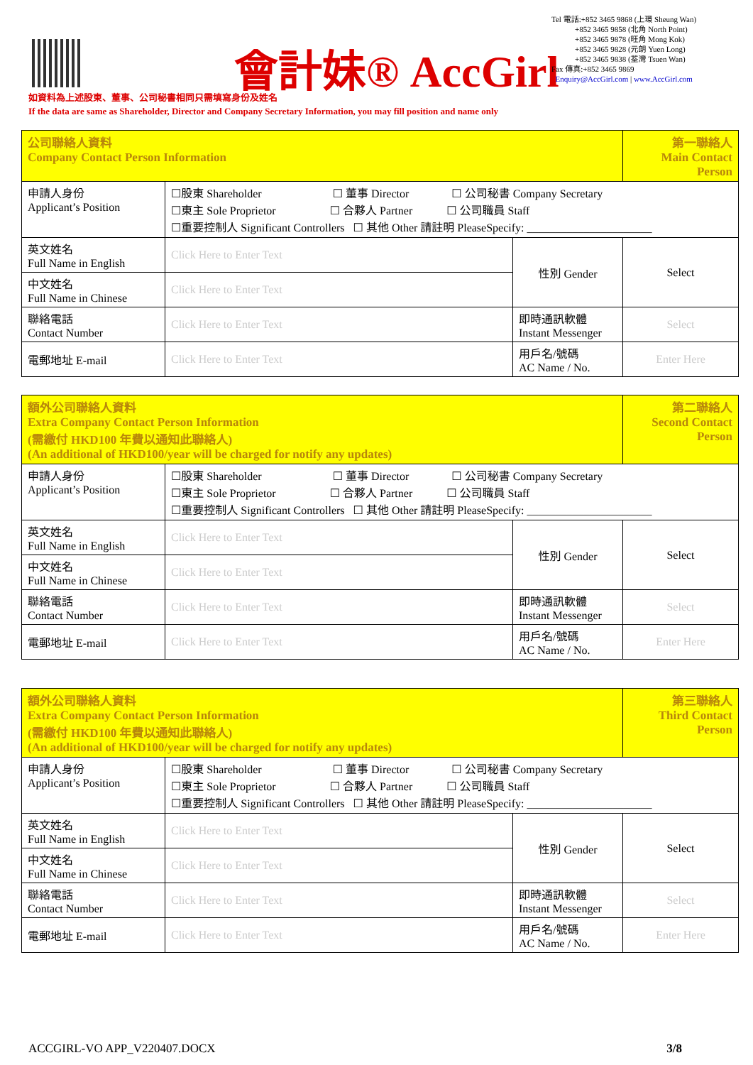會計妹® AccGirl
Tel 電話:+852 3465 9868 (上環 Sheung Wan)
+852 3465 9858 (北角 North Point)
+852 3465 9878 (旺角 Mong Kok)
+852 3465 9828 (元朗 Yuen Long)
+852 3465 9838 (荃灣 Tsuen Wan)
Fax 傳真:+852 3465 9869
Enquiry@AccGirl.com | www.AccGirl.com
如資料為上述股東、董事、公司秘書相同只需填寫身份及姓名
If the data are same as Shareholder, Director and Company Secretary Information, you may fill position and name only
| 公司聯絡人資料 Company Contact Person Information | | | 第一聯絡人 Main Contact Person |
| 申請人身份 Applicant’s Position | ☐股東 Shareholder ☐ 董事 Director ☐ 公司秘書 Company Secretary ☐東主 Sole Proprietor ☐ 合夥人 Partner ☐ 公司職員 Staff ☐重要控制人 Significant Controllers ☐ 其他 Other 請註明 PleaseSpecify: ______________________ | | |
| 英文姓名 Full Name in English | Click Here to Enter Text | 性別 Gender | Select |
| 中文姓名 Full Name in Chinese | Click Here to Enter Text | | |
| 聯絡電話 Contact Number | Click Here to Enter Text | 即時通訊軟體 Instant Messenger | Select |
| 電郵地址 E-mail | Click Here to Enter Text | 用戶名/號碼 AC Name / No. | Enter Here |
| 額外公司聯絡人資料 Extra Company Contact Person Information (需繳付 HKD100 年費以通知此聯絡人) (An additional of HKD100/year will be charged for notify any updates) | | | 第二聯絡人 Second Contact Person |
| 申請人身份 Applicant’s Position | ☐股東 Shareholder ☐ 董事 Director ☐ 公司秘書 Company Secretary ☐東主 Sole Proprietor ☐ 合夥人 Partner ☐ 公司職員 Staff ☐重要控制人 Significant Controllers ☐ 其他 Other 請註明 PleaseSpecify: ______________________ | | |
| 英文姓名 Full Name in English | Click Here to Enter Text | 性別 Gender | Select |
| 中文姓名 Full Name in Chinese | Click Here to Enter Text | | |
| 聯絡電話 Contact Number | Click Here to Enter Text | 即時通訊軟體 Instant Messenger | Select |
| 電郵地址 E-mail | Click Here to Enter Text | 用戶名/號碼 AC Name / No. | Enter Here |
| 額外公司聯絡人資料 Extra Company Contact Person Information (需繳付 HKD100 年費以通知此聯絡人) (An additional of HKD100/year will be charged for notify any updates) | | | 第三聯絡人 Third Contact Person |
| 申請人身份 Applicant’s Position | ☐股東 Shareholder ☐ 董事 Director ☐ 公司秘書 Company Secretary ☐東主 Sole Proprietor ☐ 合夥人 Partner ☐ 公司職員 Staff ☐重要控制人 Significant Controllers ☐ 其他 Other 請註明 PleaseSpecify: ______________________ | | |
| 英文姓名 Full Name in English | Click Here to Enter Text | 性別 Gender | Select |
| 中文姓名 Full Name in Chinese | Click Here to Enter Text | | |
| 聯絡電話 Contact Number | Click Here to Enter Text | 即時通訊軟體 Instant Messenger | Select |
| 電郵地址 E-mail | Click Here to Enter Text | 用戶名/號碼 AC Name / No. | Enter Here |
ACCGIRL-VO APP_V220407.DOCX 3/8